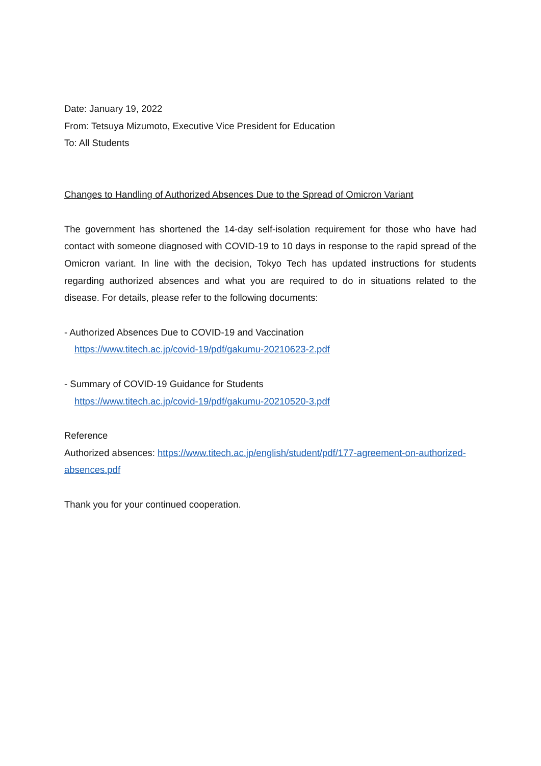Date: January 19, 2022
From: Tetsuya Mizumoto, Executive Vice President for Education
To: All Students
Changes to Handling of Authorized Absences Due to the Spread of Omicron Variant
The government has shortened the 14-day self-isolation requirement for those who have had contact with someone diagnosed with COVID-19 to 10 days in response to the rapid spread of the Omicron variant. In line with the decision, Tokyo Tech has updated instructions for students regarding authorized absences and what you are required to do in situations related to the disease. For details, please refer to the following documents:
- Authorized Absences Due to COVID-19 and Vaccination
https://www.titech.ac.jp/covid-19/pdf/gakumu-20210623-2.pdf
- Summary of COVID-19 Guidance for Students
https://www.titech.ac.jp/covid-19/pdf/gakumu-20210520-3.pdf
Reference
Authorized absences: https://www.titech.ac.jp/english/student/pdf/177-agreement-on-authorized-absences.pdf
Thank you for your continued cooperation.